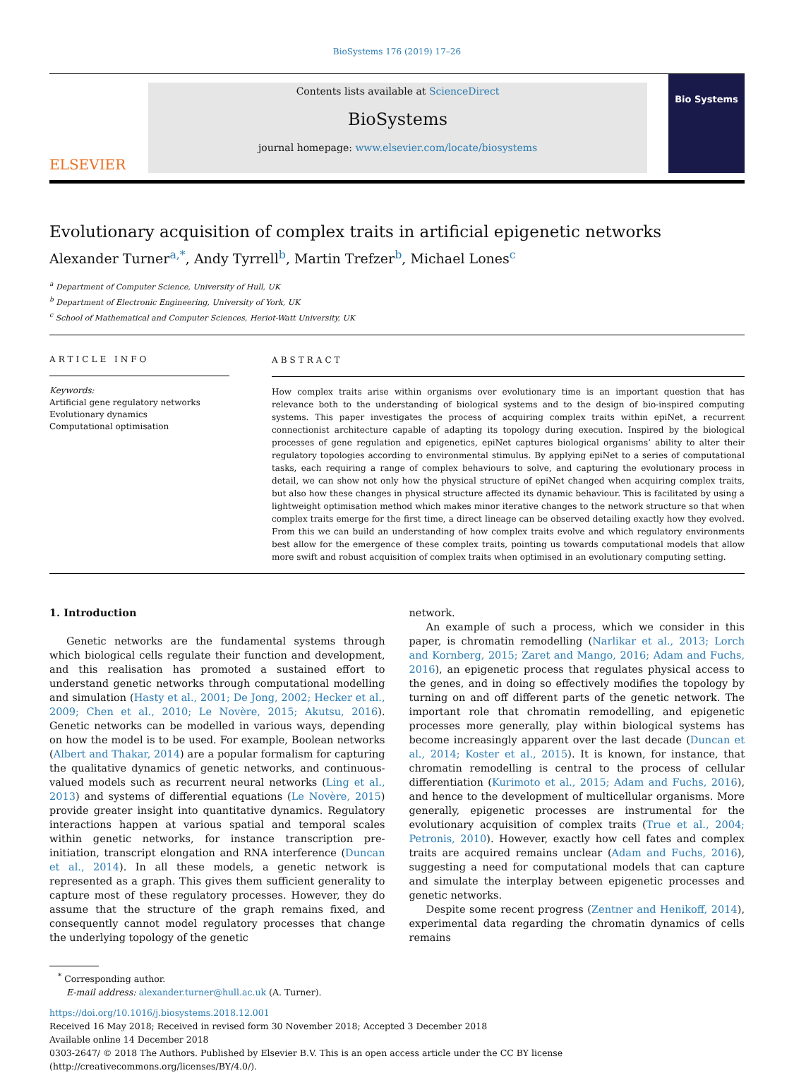BioSystems 176 (2019) 17–26
ELSEVIER
Contents lists available at ScienceDirect
BioSystems
journal homepage: www.elsevier.com/locate/biosystems
Bio Systems
Evolutionary acquisition of complex traits in artificial epigenetic networks
Alexander Turner<sup>a,*</sup>, Andy Tyrrell<sup>b</sup>, Martin Trefzer<sup>b</sup>, Michael Lones<sup>c</sup>
<sup>a</sup> Department of Computer Science, University of Hull, UK
<sup>b</sup> Department of Electronic Engineering, University of York, UK
<sup>c</sup> School of Mathematical and Computer Sciences, Heriot-Watt University, UK
ARTICLE INFO
Keywords:
Artificial gene regulatory networks
Evolutionary dynamics
Computational optimisation
ABSTRACT
How complex traits arise within organisms over evolutionary time is an important question that has relevance both to the understanding of biological systems and to the design of bio-inspired computing systems. This paper investigates the process of acquiring complex traits within epiNet, a recurrent connectionist architecture capable of adapting its topology during execution. Inspired by the biological processes of gene regulation and epigenetics, epiNet captures biological organisms’ ability to alter their regulatory topologies according to environmental stimulus. By applying epiNet to a series of computational tasks, each requiring a range of complex behaviours to solve, and capturing the evolutionary process in detail, we can show not only how the physical structure of epiNet changed when acquiring complex traits, but also how these changes in physical structure affected its dynamic behaviour. This is facilitated by using a lightweight optimisation method which makes minor iterative changes to the network structure so that when complex traits emerge for the first time, a direct lineage can be observed detailing exactly how they evolved. From this we can build an understanding of how complex traits evolve and which regulatory environments best allow for the emergence of these complex traits, pointing us towards computational models that allow more swift and robust acquisition of complex traits when optimised in an evolutionary computing setting.
1. Introduction
Genetic networks are the fundamental systems through which biological cells regulate their function and development, and this realisation has promoted a sustained effort to understand genetic networks through computational modelling and simulation (Hasty et al., 2001; De Jong, 2002; Hecker et al., 2009; Chen et al., 2010; Le Novère, 2015; Akutsu, 2016). Genetic networks can be modelled in various ways, depending on how the model is to be used. For example, Boolean networks (Albert and Thakar, 2014) are a popular formalism for capturing the qualitative dynamics of genetic networks, and continuous-valued models such as recurrent neural networks (Ling et al., 2013) and systems of differential equations (Le Novère, 2015) provide greater insight into quantitative dynamics. Regulatory interactions happen at various spatial and temporal scales within genetic networks, for instance transcription pre-initiation, transcript elongation and RNA interference (Duncan et al., 2014). In all these models, a genetic network is represented as a graph. This gives them sufficient generality to capture most of these regulatory processes. However, they do assume that the structure of the graph remains fixed, and consequently cannot model regulatory processes that change the underlying topology of the genetic
network.
An example of such a process, which we consider in this paper, is chromatin remodelling (Narlikar et al., 2013; Lorch and Kornberg, 2015; Zaret and Mango, 2016; Adam and Fuchs, 2016), an epigenetic process that regulates physical access to the genes, and in doing so effectively modifies the topology by turning on and off different parts of the genetic network. The important role that chromatin remodelling, and epigenetic processes more generally, play within biological systems has become increasingly apparent over the last decade (Duncan et al., 2014; Koster et al., 2015). It is known, for instance, that chromatin remodelling is central to the process of cellular differentiation (Kurimoto et al., 2015; Adam and Fuchs, 2016), and hence to the development of multicellular organisms. More generally, epigenetic processes are instrumental for the evolutionary acquisition of complex traits (True et al., 2004; Petronis, 2010). However, exactly how cell fates and complex traits are acquired remains unclear (Adam and Fuchs, 2016), suggesting a need for computational models that can capture and simulate the interplay between epigenetic processes and genetic networks.
Despite some recent progress (Zentner and Henikoff, 2014), experimental data regarding the chromatin dynamics of cells remains
<sup>*</sup> Corresponding author.
E-mail address: alexander.turner@hull.ac.uk (A. Turner).
https://doi.org/10.1016/j.biosystems.2018.12.001
Received 16 May 2018; Received in revised form 30 November 2018; Accepted 3 December 2018
Available online 14 December 2018
0303-2647/ © 2018 The Authors. Published by Elsevier B.V. This is an open access article under the CC BY license
(http://creativecommons.org/licenses/BY/4.0/).